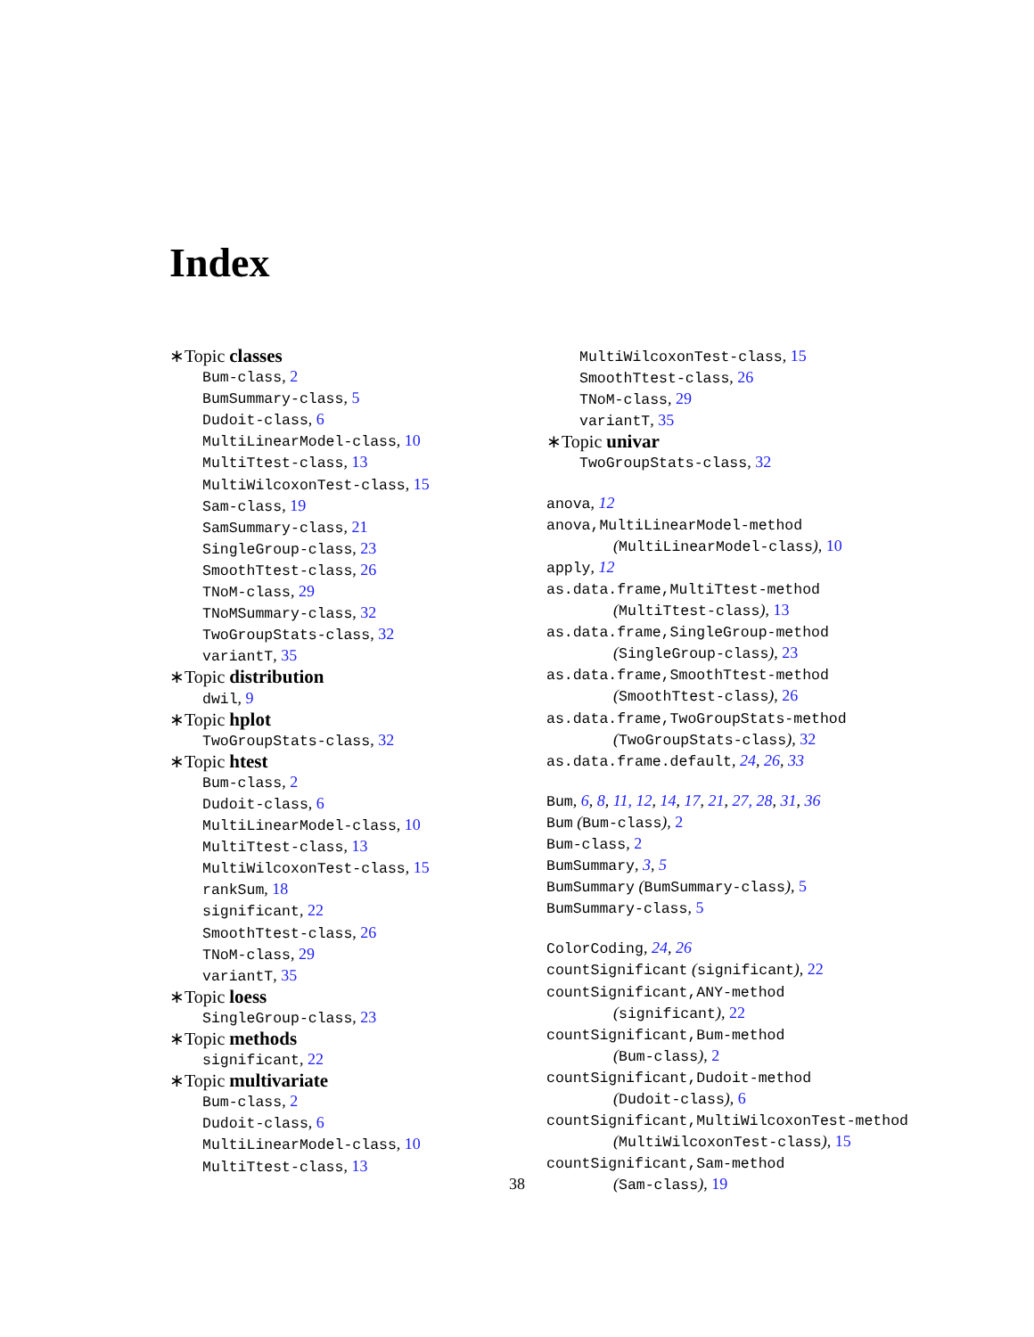Index
∗Topic classes
Bum-class, 2
BumSummary-class, 5
Dudoit-class, 6
MultiLinearModel-class, 10
MultiTtest-class, 13
MultiWilcoxonTest-class, 15
Sam-class, 19
SamSummary-class, 21
SingleGroup-class, 23
SmoothTtest-class, 26
TNoM-class, 29
TNoMSummary-class, 32
TwoGroupStats-class, 32
variantT, 35
∗Topic distribution
dwil, 9
∗Topic hplot
TwoGroupStats-class, 32
∗Topic htest
Bum-class, 2
Dudoit-class, 6
MultiLinearModel-class, 10
MultiTtest-class, 13
MultiWilcoxonTest-class, 15
rankSum, 18
significant, 22
SmoothTtest-class, 26
TNoM-class, 29
variantT, 35
∗Topic loess
SingleGroup-class, 23
∗Topic methods
significant, 22
∗Topic multivariate
Bum-class, 2
Dudoit-class, 6
MultiLinearModel-class, 10
MultiTtest-class, 13
MultiWilcoxonTest-class, 15
SmoothTtest-class, 26
TNoM-class, 29
variantT, 35
∗Topic univar
TwoGroupStats-class, 32
anova, 12
anova,MultiLinearModel-method
(MultiLinearModel-class), 10
apply, 12
as.data.frame,MultiTtest-method
(MultiTtest-class), 13
as.data.frame,SingleGroup-method
(SingleGroup-class), 23
as.data.frame,SmoothTtest-method
(SmoothTtest-class), 26
as.data.frame,TwoGroupStats-method
(TwoGroupStats-class), 32
as.data.frame.default, 24, 26, 33
Bum, 6, 8, 11, 12, 14, 17, 21, 27, 28, 31, 36
Bum (Bum-class), 2
Bum-class, 2
BumSummary, 3, 5
BumSummary (BumSummary-class), 5
BumSummary-class, 5
ColorCoding, 24, 26
countSignificant (significant), 22
countSignificant,ANY-method
(significant), 22
countSignificant,Bum-method
(Bum-class), 2
countSignificant,Dudoit-method
(Dudoit-class), 6
countSignificant,MultiWilcoxonTest-method
(MultiWilcoxonTest-class), 15
countSignificant,Sam-method
(Sam-class), 19
38